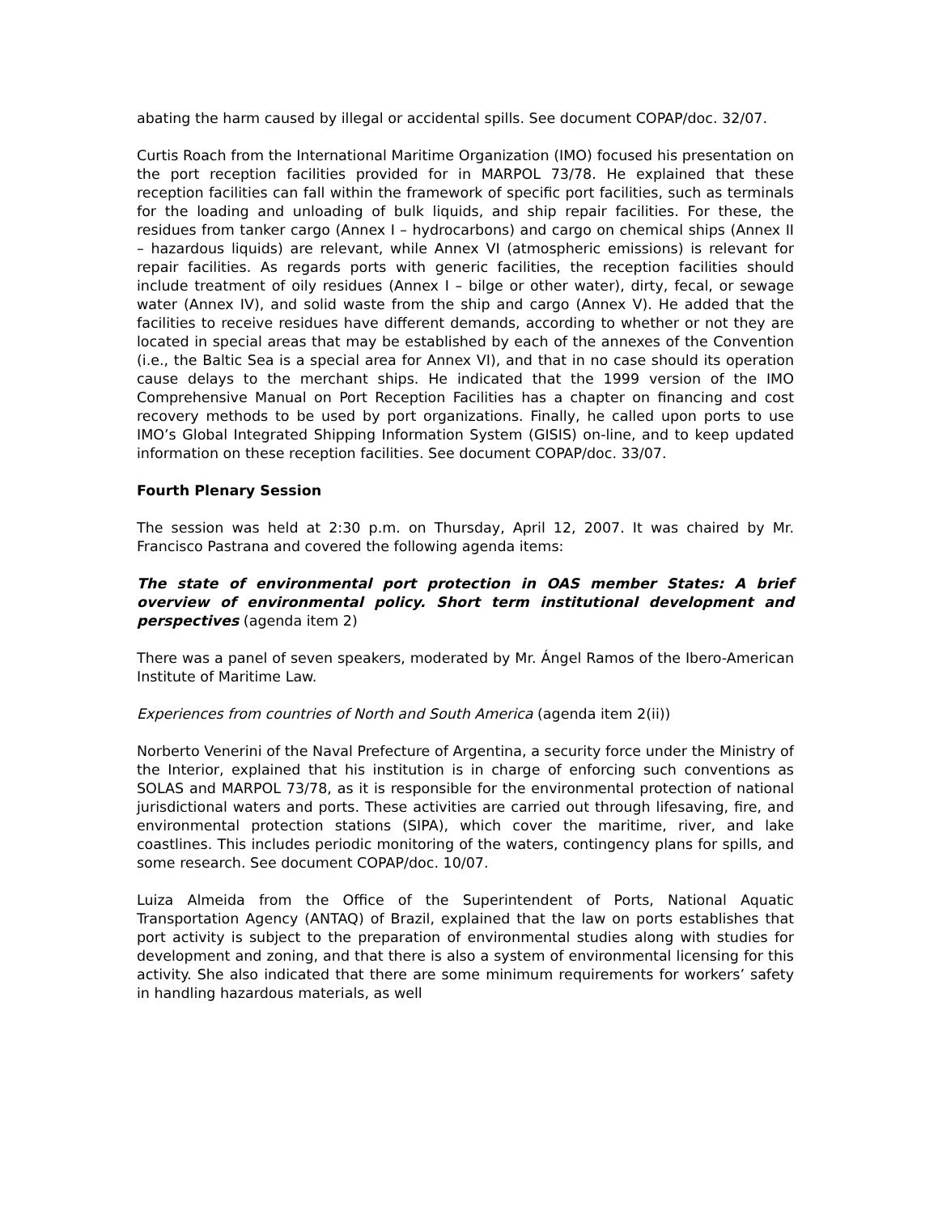abating the harm caused by illegal or accidental spills. See document COPAP/doc. 32/07.
Curtis Roach from the International Maritime Organization (IMO) focused his presentation on the port reception facilities provided for in MARPOL 73/78. He explained that these reception facilities can fall within the framework of specific port facilities, such as terminals for the loading and unloading of bulk liquids, and ship repair facilities. For these, the residues from tanker cargo (Annex I – hydrocarbons) and cargo on chemical ships (Annex II – hazardous liquids) are relevant, while Annex VI (atmospheric emissions) is relevant for repair facilities. As regards ports with generic facilities, the reception facilities should include treatment of oily residues (Annex I – bilge or other water), dirty, fecal, or sewage water (Annex IV), and solid waste from the ship and cargo (Annex V). He added that the facilities to receive residues have different demands, according to whether or not they are located in special areas that may be established by each of the annexes of the Convention (i.e., the Baltic Sea is a special area for Annex VI), and that in no case should its operation cause delays to the merchant ships. He indicated that the 1999 version of the IMO Comprehensive Manual on Port Reception Facilities has a chapter on financing and cost recovery methods to be used by port organizations. Finally, he called upon ports to use IMO’s Global Integrated Shipping Information System (GISIS) on-line, and to keep updated information on these reception facilities. See document COPAP/doc. 33/07.
Fourth Plenary Session
The session was held at 2:30 p.m. on Thursday, April 12, 2007. It was chaired by Mr. Francisco Pastrana and covered the following agenda items:
The state of environmental port protection in OAS member States: A brief overview of environmental policy. Short term institutional development and perspectives (agenda item 2)
There was a panel of seven speakers, moderated by Mr. Ángel Ramos of the Ibero-American Institute of Maritime Law.
Experiences from countries of North and South America (agenda item 2(ii))
Norberto Venerini of the Naval Prefecture of Argentina, a security force under the Ministry of the Interior, explained that his institution is in charge of enforcing such conventions as SOLAS and MARPOL 73/78, as it is responsible for the environmental protection of national jurisdictional waters and ports. These activities are carried out through lifesaving, fire, and environmental protection stations (SIPA), which cover the maritime, river, and lake coastlines. This includes periodic monitoring of the waters, contingency plans for spills, and some research. See document COPAP/doc. 10/07.
Luiza Almeida from the Office of the Superintendent of Ports, National Aquatic Transportation Agency (ANTAQ) of Brazil, explained that the law on ports establishes that port activity is subject to the preparation of environmental studies along with studies for development and zoning, and that there is also a system of environmental licensing for this activity. She also indicated that there are some minimum requirements for workers’ safety in handling hazardous materials, as well